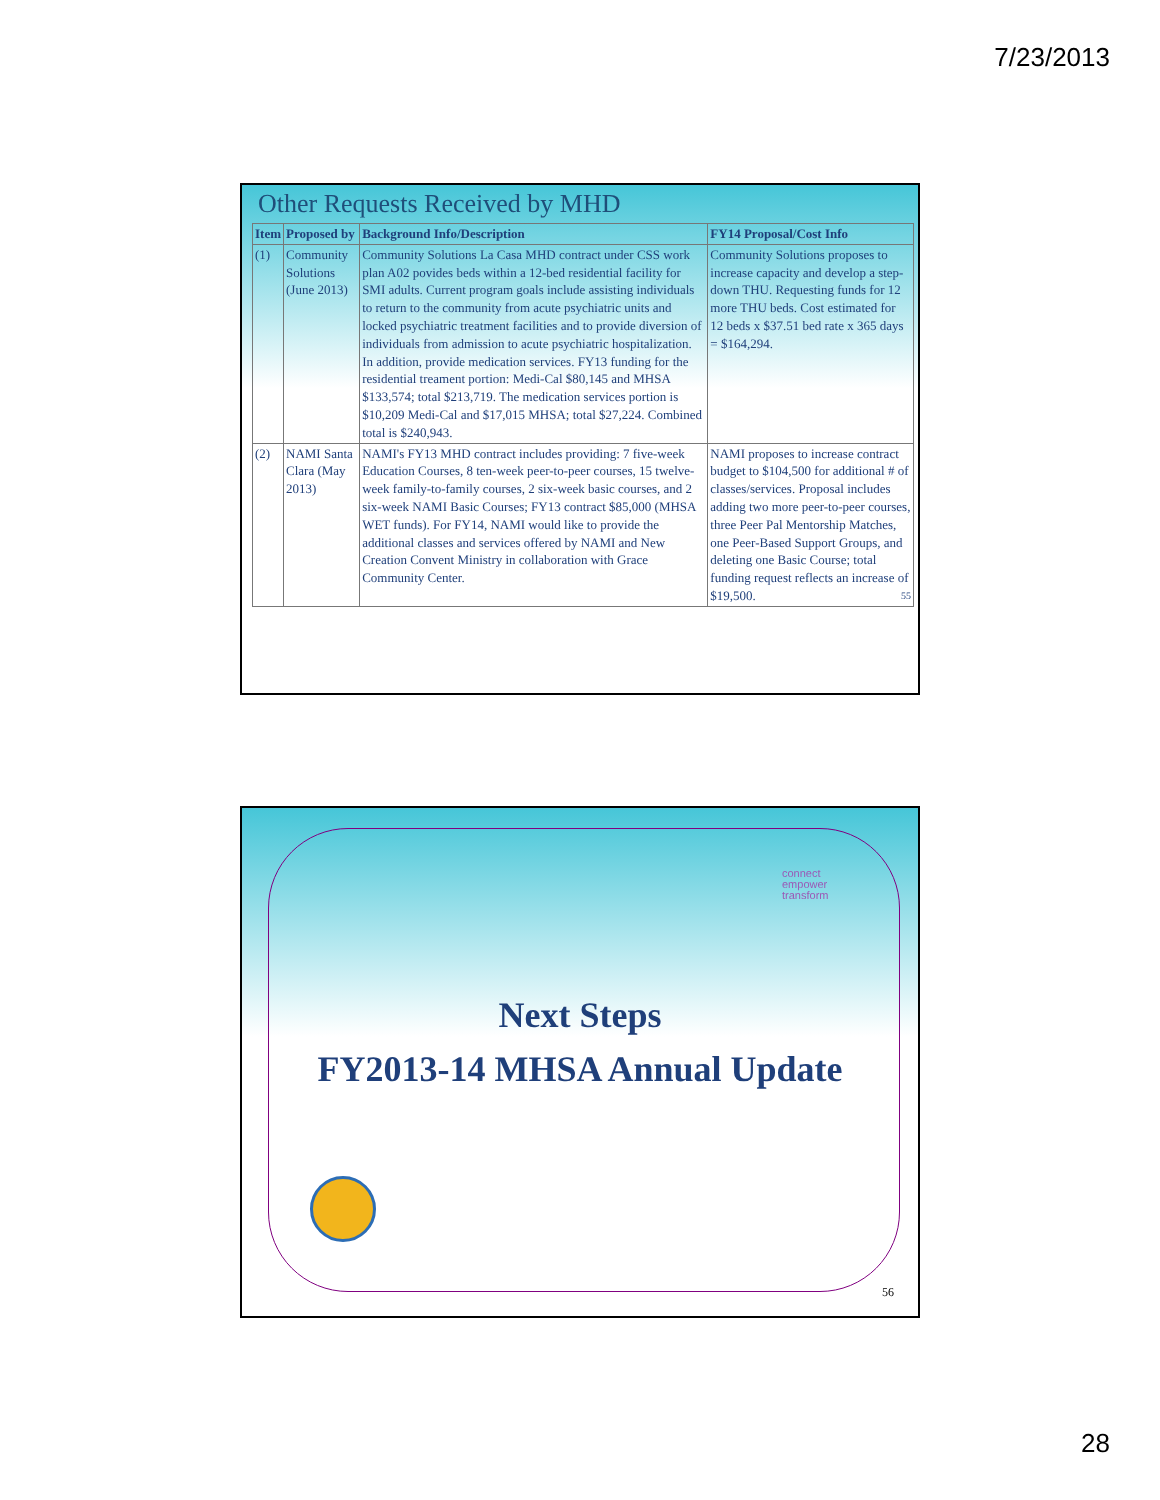7/23/2013
Other Requests Received by MHD
| Item | Proposed by | Background Info/Description | FY14 Proposal/Cost Info |
| --- | --- | --- | --- |
| (1) | Community Solutions (June 2013) | Community Solutions La Casa MHD contract under CSS work plan A02 povides beds within a 12-bed residential facility for SMI adults. Current program goals include assisting individuals to return to the community from acute psychiatric units and locked psychiatric treatment facilities and to provide diversion of individuals from admission to acute psychiatric hospitalization. In addition, provide medication services. FY13 funding for the residential treament portion: Medi-Cal $80,145 and MHSA $133,574; total $213,719. The medication services portion is $10,209 Medi-Cal and $17,015 MHSA; total $27,224. Combined total is $240,943. | Community Solutions proposes to increase capacity and develop a step-down THU. Requesting funds for 12 more THU beds. Cost estimated for 12 beds x $37.51 bed rate x 365 days = $164,294. |
| (2) | NAMI Santa Clara (May 2013) | NAMI's FY13 MHD contract includes providing: 7 five-week Education Courses, 8 ten-week peer-to-peer courses, 15 twelve-week family-to-family courses, 2 six-week basic courses, and 2 six-week NAMI Basic Courses; FY13 contract $85,000 (MHSA WET funds). For FY14, NAMI would like to provide the additional classes and services offered by NAMI and New Creation Convent Ministry in collaboration with Grace Community Center. | NAMI proposes to increase contract budget to $104,500 for additional # of classes/services. Proposal includes adding two more peer-to-peer courses, three Peer Pal Mentorship Matches, one Peer-Based Support Groups, and deleting one Basic Course; total funding request reflects an increase of $19,500. 55 |
connect
empower
transform
Next Steps
FY2013-14 MHSA Annual Update
56
28